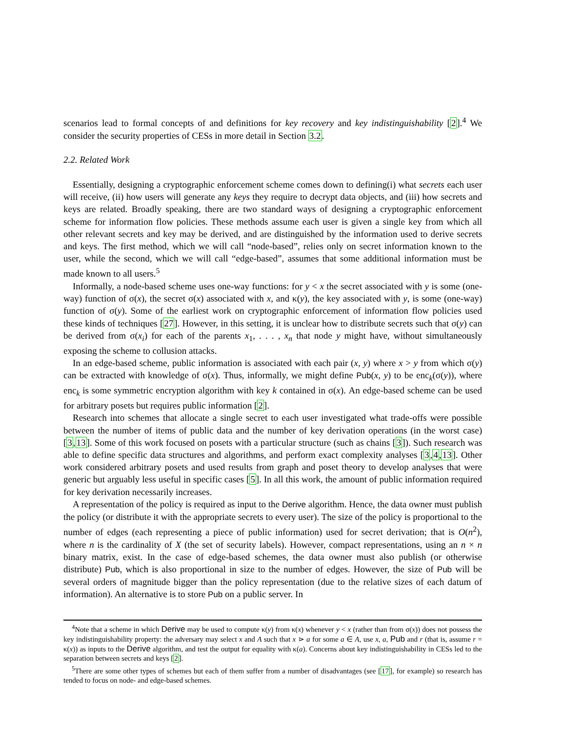scenarios lead to formal concepts of and definitions for key recovery and key indistinguishability [2].<sup>4</sup> We consider the security properties of CESs in more detail in Section 3.2.
2.2. Related Work
Essentially, designing a cryptographic enforcement scheme comes down to defining(i) what secrets each user will receive, (ii) how users will generate any keys they require to decrypt data objects, and (iii) how secrets and keys are related. Broadly speaking, there are two standard ways of designing a cryptographic enforcement scheme for information flow policies. These methods assume each user is given a single key from which all other relevant secrets and key may be derived, and are distinguished by the information used to derive secrets and keys. The first method, which we will call “node-based”, relies only on secret information known to the user, while the second, which we will call “edge-based”, assumes that some additional information must be made known to all users.<sup>5</sup>
Informally, a node-based scheme uses one-way functions: for y < x the secret associated with y is some (one-way) function of σ(x), the secret σ(x) associated with x, and κ(y), the key associated with y, is some (one-way) function of σ(y). Some of the earliest work on cryptographic enforcement of information flow policies used these kinds of techniques [27]. However, in this setting, it is unclear how to distribute secrets such that σ(y) can be derived from σ(x<sub>i</sub>) for each of the parents x<sub>1</sub>, . . . , x<sub>n</sub> that node y might have, without simultaneously exposing the scheme to collusion attacks.
In an edge-based scheme, public information is associated with each pair (x, y) where x > y from which σ(y) can be extracted with knowledge of σ(x). Thus, informally, we might define Pub(x, y) to be enc<sub>k</sub>(σ(y)), where enc<sub>k</sub> is some symmetric encryption algorithm with key k contained in σ(x). An edge-based scheme can be used for arbitrary posets but requires public information [2].
Research into schemes that allocate a single secret to each user investigated what trade-offs were possible between the number of items of public data and the number of key derivation operations (in the worst case) [3,13]. Some of this work focused on posets with a particular structure (such as chains [3]). Such research was able to define specific data structures and algorithms, and perform exact complexity analyses [3,4,13]. Other work considered arbitrary posets and used results from graph and poset theory to develop analyses that were generic but arguably less useful in specific cases [5]. In all this work, the amount of public information required for key derivation necessarily increases.
A representation of the policy is required as input to the Derive algorithm. Hence, the data owner must publish the policy (or distribute it with the appropriate secrets to every user). The size of the policy is proportional to the number of edges (each representing a piece of public information) used for secret derivation; that is O(n<sup>2</sup>), where n is the cardinality of X (the set of security labels). However, compact representations, using an n × n binary matrix, exist. In the case of edge-based schemes, the data owner must also publish (or otherwise distribute) Pub, which is also proportional in size to the number of edges. However, the size of Pub will be several orders of magnitude bigger than the policy representation (due to the relative sizes of each datum of information). An alternative is to store Pub on a public server. In
<sup>4</sup> Note that a scheme in which Derive may be used to compute κ(y) from κ(x) whenever y < x (rather than from σ(x)) does not possess the key indistinguishability property: the adversary may select x and A such that x ⋗ a for some a ∈ A, use x, a, Pub and r (that is, assume r = κ(x)) as inputs to the Derive algorithm, and test the output for equality with κ(a). Concerns about key indistinguishability in CESs led to the separation between secrets and keys [2].
<sup>5</sup> There are some other types of schemes but each of them suffer from a number of disadvantages (see [17], for example) so research has tended to focus on node- and edge-based schemes.